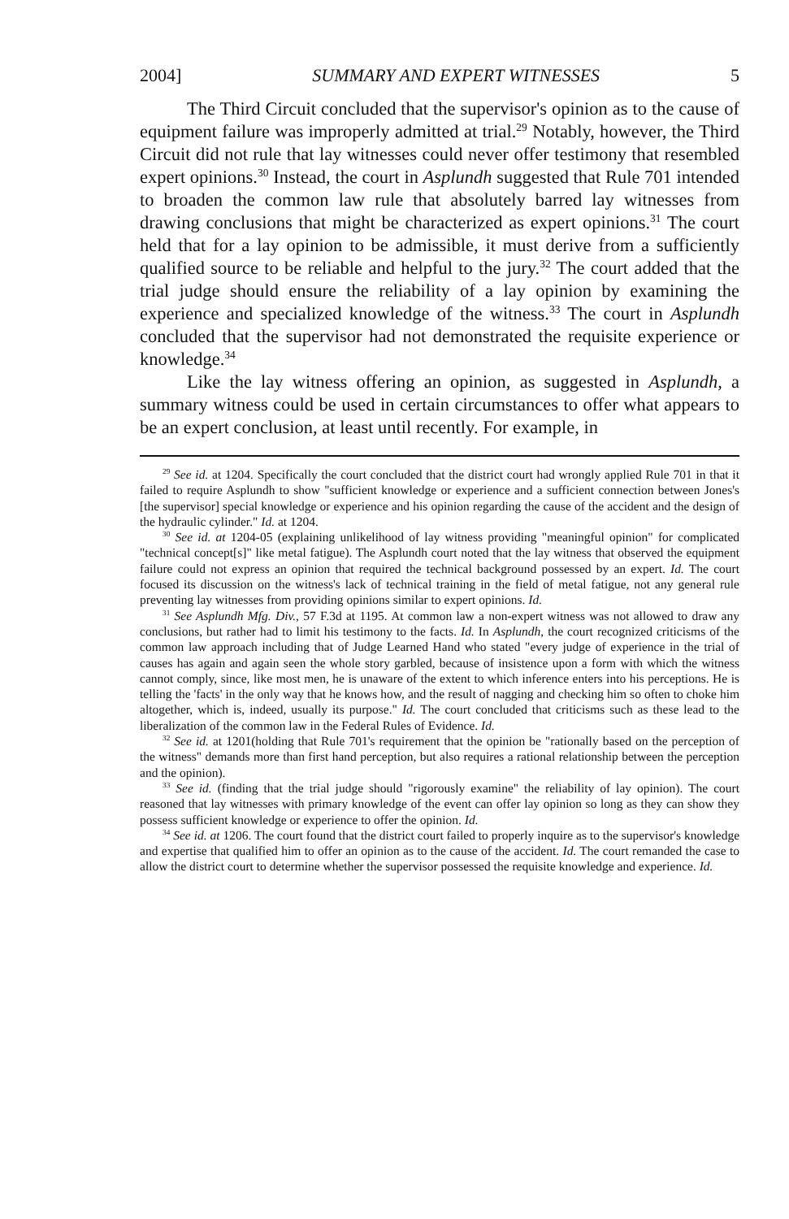2004] SUMMARY AND EXPERT WITNESSES 5
The Third Circuit concluded that the supervisor's opinion as to the cause of equipment failure was improperly admitted at trial.<sup>29</sup> Notably, however, the Third Circuit did not rule that lay witnesses could never offer testimony that resembled expert opinions.<sup>30</sup> Instead, the court in Asplundh suggested that Rule 701 intended to broaden the common law rule that absolutely barred lay witnesses from drawing conclusions that might be characterized as expert opinions.<sup>31</sup> The court held that for a lay opinion to be admissible, it must derive from a sufficiently qualified source to be reliable and helpful to the jury.<sup>32</sup> The court added that the trial judge should ensure the reliability of a lay opinion by examining the experience and specialized knowledge of the witness.<sup>33</sup> The court in Asplundh concluded that the supervisor had not demonstrated the requisite experience or knowledge.<sup>34</sup>
Like the lay witness offering an opinion, as suggested in Asplundh, a summary witness could be used in certain circumstances to offer what appears to be an expert conclusion, at least until recently. For example, in
<sup>29</sup> See id. at 1204. Specifically the court concluded that the district court had wrongly applied Rule 701 in that it failed to require Asplundh to show "sufficient knowledge or experience and a sufficient connection between Jones's [the supervisor] special knowledge or experience and his opinion regarding the cause of the accident and the design of the hydraulic cylinder." Id. at 1204.
<sup>30</sup> See id. at 1204-05 (explaining unlikelihood of lay witness providing "meaningful opinion" for complicated "technical concept[s]" like metal fatigue). The Asplundh court noted that the lay witness that observed the equipment failure could not express an opinion that required the technical background possessed by an expert. Id. The court focused its discussion on the witness's lack of technical training in the field of metal fatigue, not any general rule preventing lay witnesses from providing opinions similar to expert opinions. Id.
<sup>31</sup> See Asplundh Mfg. Div., 57 F.3d at 1195. At common law a non-expert witness was not allowed to draw any conclusions, but rather had to limit his testimony to the facts. Id. In Asplundh, the court recognized criticisms of the common law approach including that of Judge Learned Hand who stated "every judge of experience in the trial of causes has again and again seen the whole story garbled, because of insistence upon a form with which the witness cannot comply, since, like most men, he is unaware of the extent to which inference enters into his perceptions. He is telling the 'facts' in the only way that he knows how, and the result of nagging and checking him so often to choke him altogether, which is, indeed, usually its purpose." Id. The court concluded that criticisms such as these lead to the liberalization of the common law in the Federal Rules of Evidence. Id.
<sup>32</sup> See id. at 1201(holding that Rule 701's requirement that the opinion be "rationally based on the perception of the witness" demands more than first hand perception, but also requires a rational relationship between the perception and the opinion).
<sup>33</sup> See id. (finding that the trial judge should "rigorously examine" the reliability of lay opinion). The court reasoned that lay witnesses with primary knowledge of the event can offer lay opinion so long as they can show they possess sufficient knowledge or experience to offer the opinion. Id.
<sup>34</sup> See id. at 1206. The court found that the district court failed to properly inquire as to the supervisor's knowledge and expertise that qualified him to offer an opinion as to the cause of the accident. Id. The court remanded the case to allow the district court to determine whether the supervisor possessed the requisite knowledge and experience. Id.